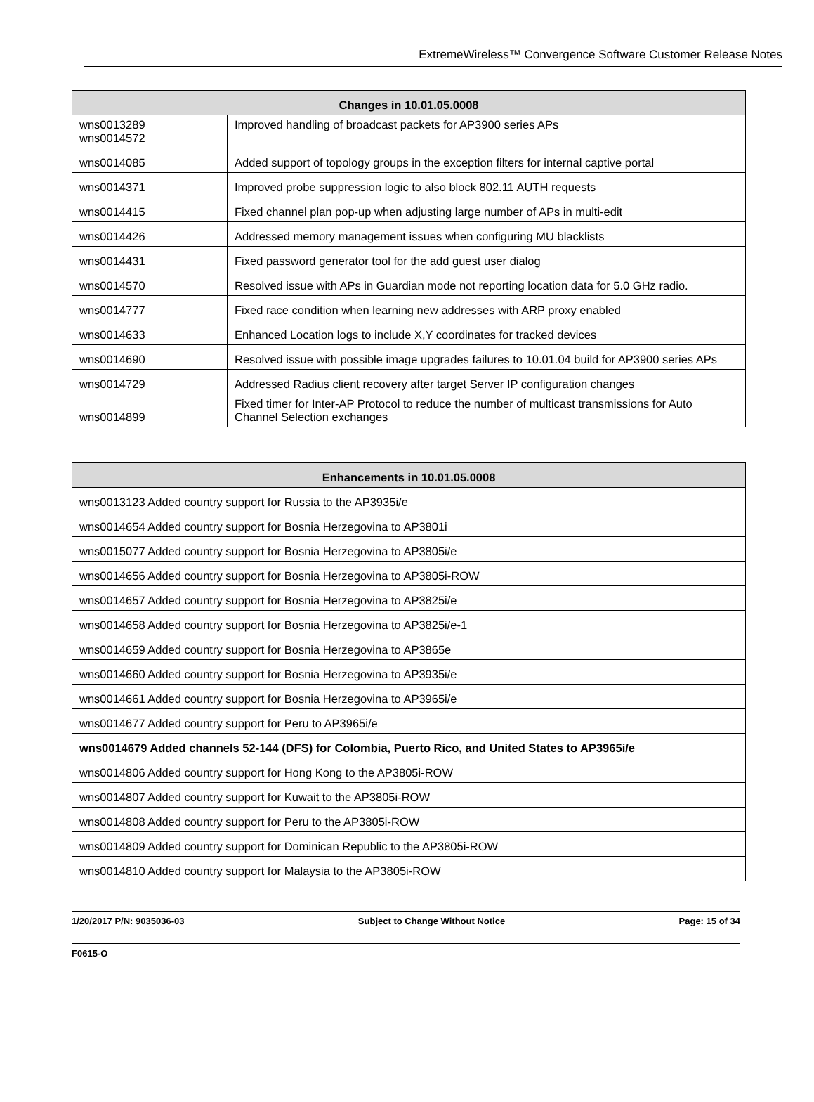ExtremeWireless™ Convergence Software Customer Release Notes
| Changes in 10.01.05.0008 | |
| --- | --- |
| wns0013289 wns0014572 | Improved handling of broadcast packets for AP3900 series APs |
| wns0014085 | Added support of topology groups in the exception filters for internal captive portal |
| wns0014371 | Improved probe suppression logic to also block 802.11 AUTH requests |
| wns0014415 | Fixed channel plan pop-up when adjusting large number of APs in multi-edit |
| wns0014426 | Addressed memory management issues when configuring MU blacklists |
| wns0014431 | Fixed password generator tool for the add guest user dialog |
| wns0014570 | Resolved issue with APs in Guardian mode not reporting location data for 5.0 GHz radio. |
| wns0014777 | Fixed race condition when learning new addresses with ARP proxy enabled |
| wns0014633 | Enhanced Location logs to include X,Y coordinates for tracked devices |
| wns0014690 | Resolved issue with possible image upgrades failures to 10.01.04 build for AP3900 series APs |
| wns0014729 | Addressed Radius client recovery after target Server IP configuration changes |
| wns0014899 | Fixed timer for Inter-AP Protocol to reduce the number of multicast transmissions for Auto Channel Selection exchanges |
| Enhancements in 10.01.05.0008 |
| --- |
| wns0013123 Added country support for Russia to the AP3935i/e |
| wns0014654 Added country support for Bosnia Herzegovina to AP3801i |
| wns0015077 Added country support for Bosnia Herzegovina to AP3805i/e |
| wns0014656 Added country support for Bosnia Herzegovina to AP3805i-ROW |
| wns0014657 Added country support for Bosnia Herzegovina to AP3825i/e |
| wns0014658 Added country support for Bosnia Herzegovina to AP3825i/e-1 |
| wns0014659 Added country support for Bosnia Herzegovina to AP3865e |
| wns0014660 Added country support for Bosnia Herzegovina to AP3935i/e |
| wns0014661 Added country support for Bosnia Herzegovina to AP3965i/e |
| wns0014677 Added country support for Peru to AP3965i/e |
| wns0014679 Added channels 52-144 (DFS) for Colombia, Puerto Rico, and United States to AP3965i/e |
| wns0014806 Added country support for Hong Kong to the AP3805i-ROW |
| wns0014807 Added country support for Kuwait to the AP3805i-ROW |
| wns0014808 Added country support for Peru to the AP3805i-ROW |
| wns0014809 Added country support for Dominican Republic to the AP3805i-ROW |
| wns0014810 Added country support for Malaysia to the AP3805i-ROW |
1/20/2017 P/N: 9035036-03 Subject to Change Without Notice Page: 15 of 34
F0615-O